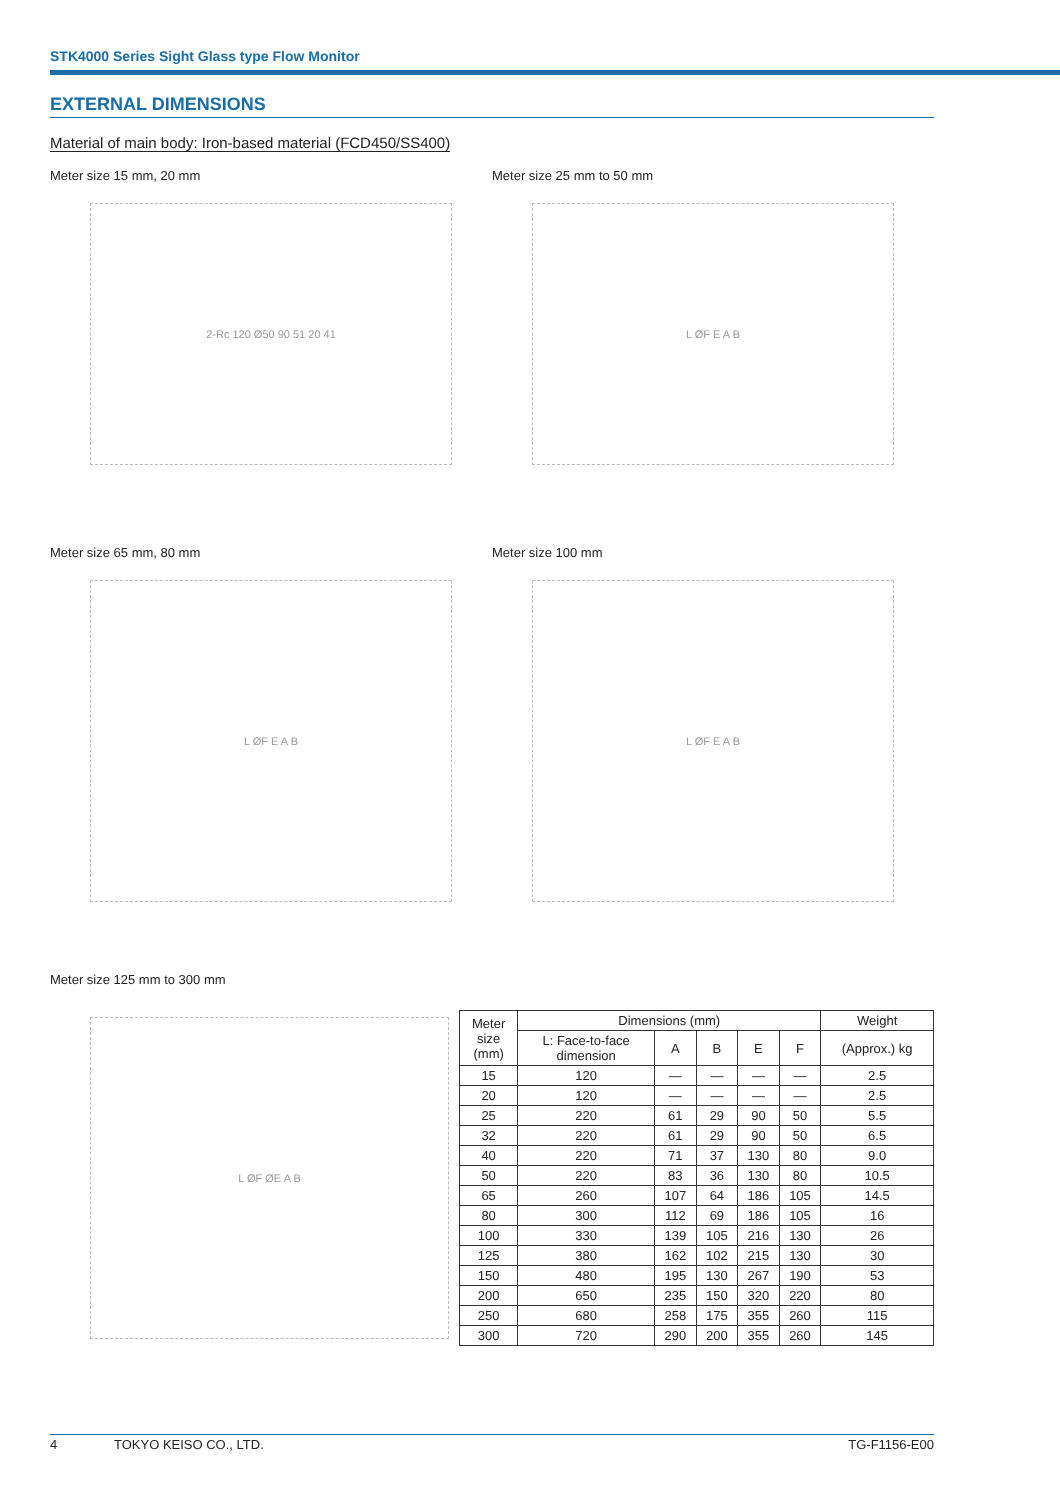STK4000 Series Sight Glass type Flow Monitor
EXTERNAL DIMENSIONS
Material of main body: Iron-based material (FCD450/SS400)
Meter size 15 mm, 20 mm
2-Rc 120 Ø50 90 51 20 41
Meter size 25 mm to 50 mm
L ØF E A B
Meter size 65 mm, 80 mm
L ØF E A B
Meter size 100 mm
L ØF E A B
Meter size 125 mm to 300 mm
L ØF ØE A B
| Meter size (mm) | Dimensions (mm) | | | | | Weight |
| --- | --- | --- | --- | --- | --- | --- |
| | L: Face-to-face dimension | A | B | E | F | (Approx.) kg |
| 15 | 120 | — | — | — | — | 2.5 |
| 20 | 120 | — | — | — | — | 2.5 |
| 25 | 220 | 61 | 29 | 90 | 50 | 5.5 |
| 32 | 220 | 61 | 29 | 90 | 50 | 6.5 |
| 40 | 220 | 71 | 37 | 130 | 80 | 9.0 |
| 50 | 220 | 83 | 36 | 130 | 80 | 10.5 |
| 65 | 260 | 107 | 64 | 186 | 105 | 14.5 |
| 80 | 300 | 112 | 69 | 186 | 105 | 16 |
| 100 | 330 | 139 | 105 | 216 | 130 | 26 |
| 125 | 380 | 162 | 102 | 215 | 130 | 30 |
| 150 | 480 | 195 | 130 | 267 | 190 | 53 |
| 200 | 650 | 235 | 150 | 320 | 220 | 80 |
| 250 | 680 | 258 | 175 | 355 | 260 | 115 |
| 300 | 720 | 290 | 200 | 355 | 260 | 145 |
4 TOKYO KEISO CO., LTD. TG-F1156-E00